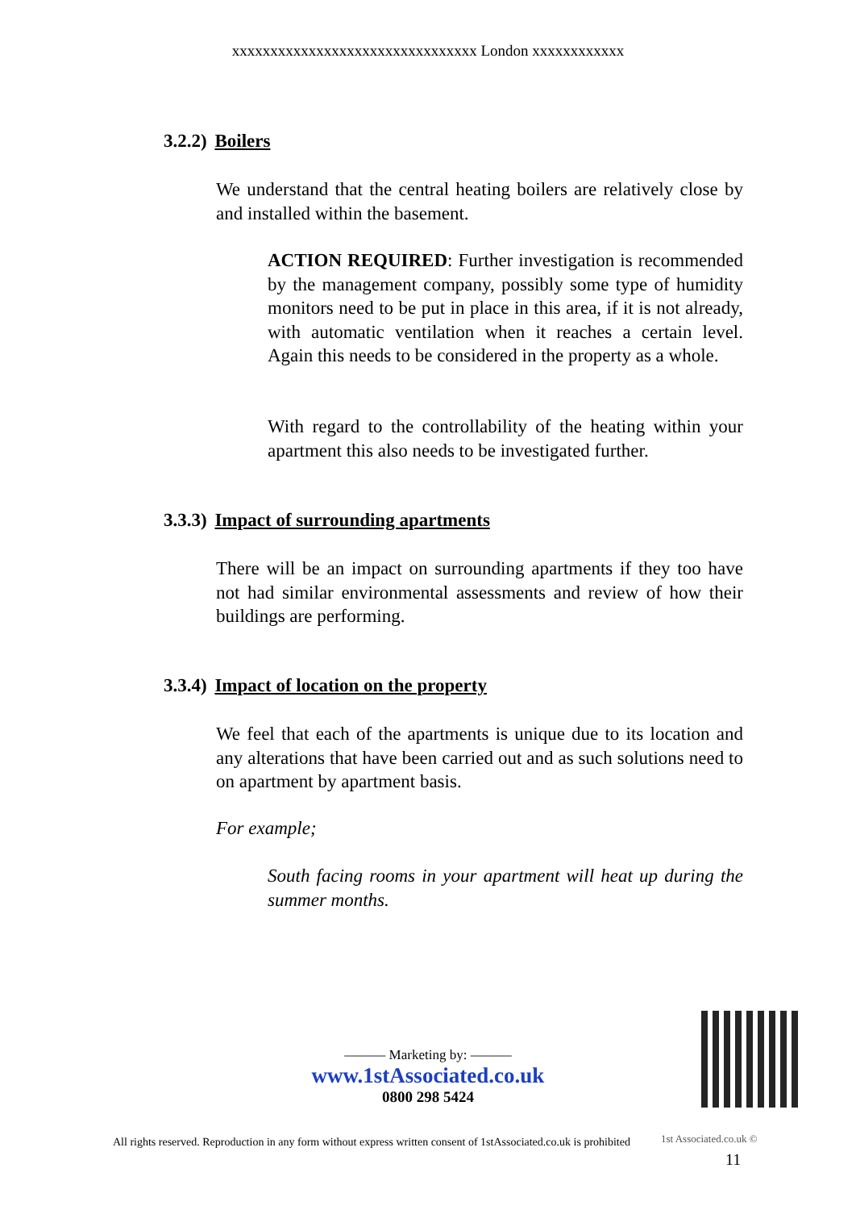xxxxxxxxxxxxxxxxxxxxxxxxxxxxxxxx London xxxxxxxxxxxx
3.2.2) Boilers
We understand that the central heating boilers are relatively close by and installed within the basement.
ACTION REQUIRED: Further investigation is recommended by the management company, possibly some type of humidity monitors need to be put in place in this area, if it is not already, with automatic ventilation when it reaches a certain level. Again this needs to be considered in the property as a whole.
With regard to the controllability of the heating within your apartment this also needs to be investigated further.
3.3.3) Impact of surrounding apartments
There will be an impact on surrounding apartments if they too have not had similar environmental assessments and review of how their buildings are performing.
3.3.4) Impact of location on the property
We feel that each of the apartments is unique due to its location and any alterations that have been carried out and as such solutions need to on apartment by apartment basis.
For example;
South facing rooms in your apartment will heat up during the summer months.
——— Marketing by: ———
www.1stAssociated.co.uk
0800 298 5424
All rights reserved. Reproduction in any form without express written consent of 1stAssociated.co.uk is prohibited
1st Associated.co.uk ©
11